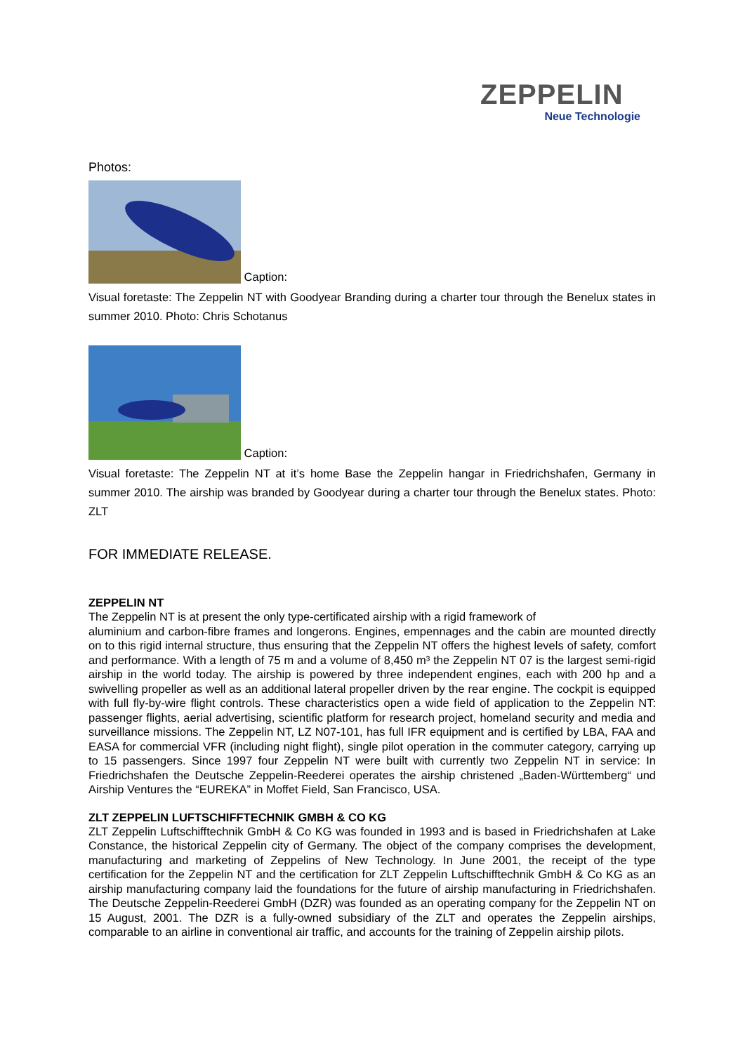ZEPPELIN
Neue Technologie
Photos:
Caption:
Visual foretaste: The Zeppelin NT with Goodyear Branding during a charter tour through the Benelux states in summer 2010. Photo: Chris Schotanus
Caption:
Visual foretaste: The Zeppelin NT at it’s home Base the Zeppelin hangar in Friedrichshafen, Germany in summer 2010. The airship was branded by Goodyear during a charter tour through the Benelux states. Photo: ZLT
FOR IMMEDIATE RELEASE.
ZEPPELIN NT
The Zeppelin NT is at present the only type-certificated airship with a rigid framework of
aluminium and carbon-fibre frames and longerons. Engines, empennages and the cabin are mounted directly on to this rigid internal structure, thus ensuring that the Zeppelin NT offers the highest levels of safety, comfort and performance. With a length of 75 m and a volume of 8,450 m³ the Zeppelin NT 07 is the largest semi-rigid airship in the world today. The airship is powered by three independent engines, each with 200 hp and a swivelling propeller as well as an additional lateral propeller driven by the rear engine. The cockpit is equipped with full fly-by-wire flight controls. These characteristics open a wide field of application to the Zeppelin NT: passenger flights, aerial advertising, scientific platform for research project, homeland security and media and surveillance missions. The Zeppelin NT, LZ N07-101, has full IFR equipment and is certified by LBA, FAA and EASA for commercial VFR (including night flight), single pilot operation in the commuter category, carrying up to 15 passengers. Since 1997 four Zeppelin NT were built with currently two Zeppelin NT in service: In Friedrichshafen the Deutsche Zeppelin-Reederei operates the airship christened „Baden-Württemberg“ und Airship Ventures the “EUREKA” in Moffet Field, San Francisco, USA.
ZLT ZEPPELIN LUFTSCHIFFTECHNIK GMBH & CO KG
ZLT Zeppelin Luftschifftechnik GmbH & Co KG was founded in 1993 and is based in Friedrichshafen at Lake Constance, the historical Zeppelin city of Germany. The object of the company comprises the development, manufacturing and marketing of Zeppelins of New Technology. In June 2001, the receipt of the type certification for the Zeppelin NT and the certification for ZLT Zeppelin Luftschifftechnik GmbH & Co KG as an airship manufacturing company laid the foundations for the future of airship manufacturing in Friedrichshafen. The Deutsche Zeppelin-Reederei GmbH (DZR) was founded as an operating company for the Zeppelin NT on 15 August, 2001. The DZR is a fully-owned subsidiary of the ZLT and operates the Zeppelin airships, comparable to an airline in conventional air traffic, and accounts for the training of Zeppelin airship pilots.